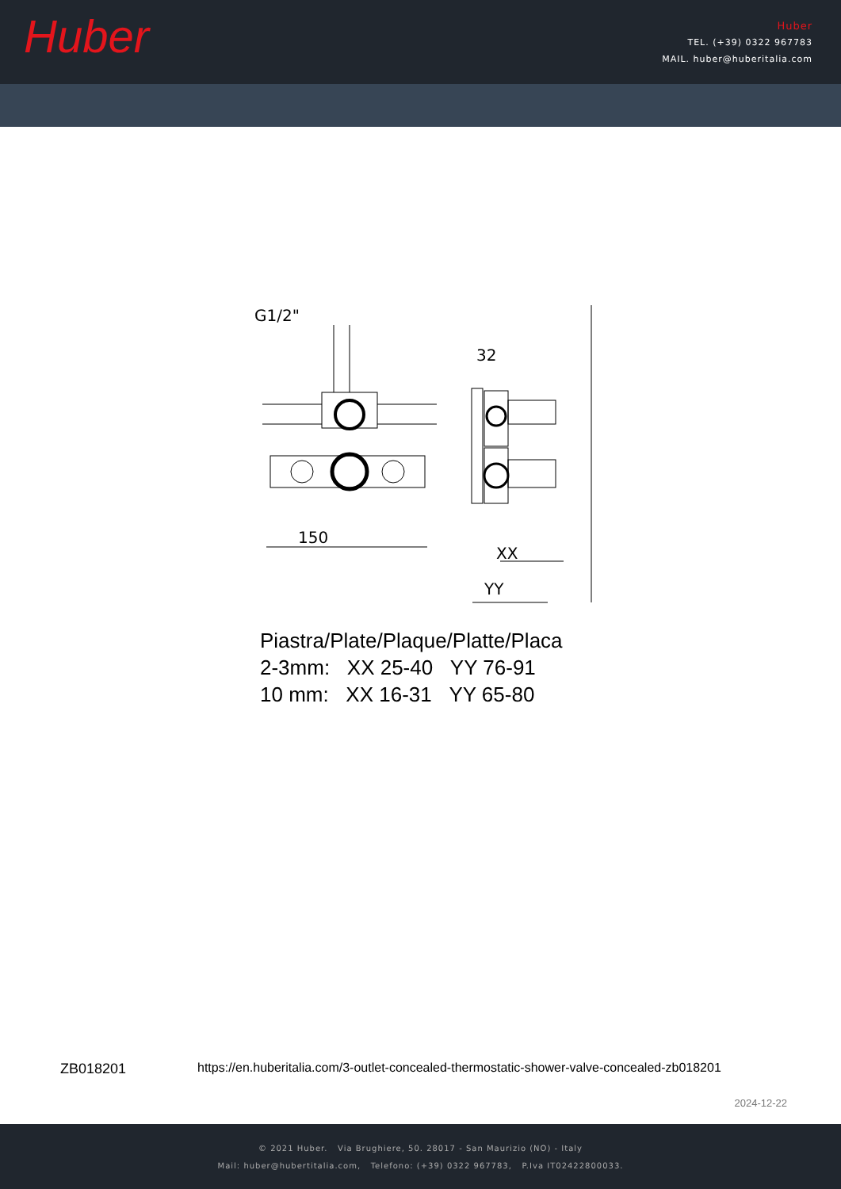Huber
Huber
TEL. (+39) 0322 967783
MAIL. huber@huberitalia.com
G1/2"
150
32
XX
YY
Piastra/Plate/Plaque/Platte/Placa
2-3mm: XX 25-40 YY 76-91
10 mm: XX 16-31 YY 65-80
ZB018201 https://en.huberitalia.com/3-outlet-concealed-thermostatic-shower-valve-concealed-zb018201
2024-12-22
© 2021 Huber. Via Brughiere, 50. 28017 - San Maurizio (NO) - Italy
Mail: huber@hubertitalia.com, Telefono: (+39) 0322 967783, P.Iva IT02422800033.